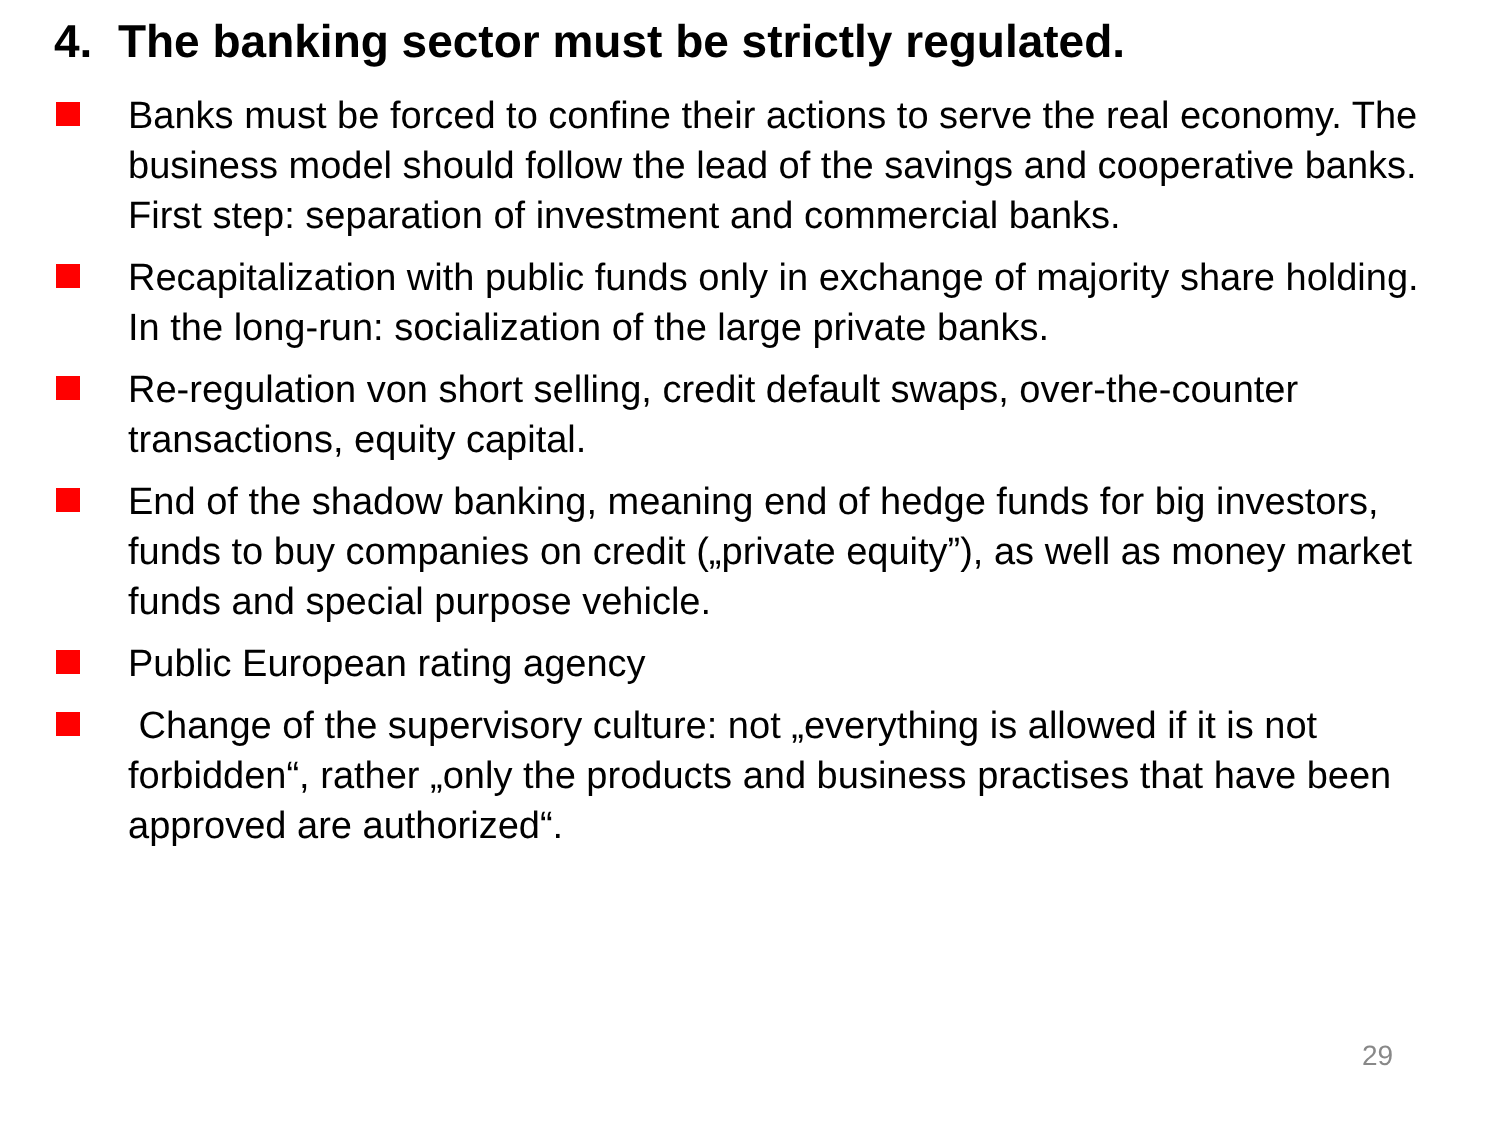4. The banking sector must be strictly regulated.
Banks must be forced to confine their actions to serve the real economy. The business model should follow the lead of the savings and cooperative banks. First step: separation of investment and commercial banks.
Recapitalization with public funds only in exchange of majority share holding. In the long-run: socialization of the large private banks.
Re-regulation von short selling, credit default swaps, over-the-counter transactions, equity capital.
End of the shadow banking, meaning end of hedge funds for big investors, funds to buy companies on credit („private equity”), as well as money market funds and special purpose vehicle.
Public European rating agency
Change of the supervisory culture: not „everything is allowed if it is not forbidden“, rather „only the products and business practises that have been approved are authorized“.
29